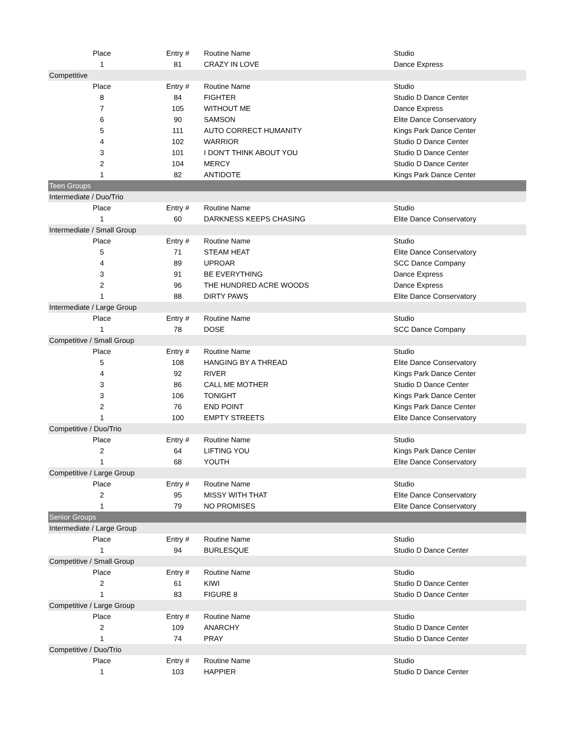| Place | Entry # | Routine Name | Studio |
| 1 | 81 | CRAZY IN LOVE | Dance Express |
| Competitive | | | |
| Place | Entry # | Routine Name | Studio |
| 8 | 84 | FIGHTER | Studio D Dance Center |
| 7 | 105 | WITHOUT ME | Dance Express |
| 6 | 90 | SAMSON | Elite Dance Conservatory |
| 5 | 111 | AUTO CORRECT HUMANITY | Kings Park Dance Center |
| 4 | 102 | WARRIOR | Studio D Dance Center |
| 3 | 101 | I DON'T THINK ABOUT YOU | Studio D Dance Center |
| 2 | 104 | MERCY | Studio D Dance Center |
| 1 | 82 | ANTIDOTE | Kings Park Dance Center |
| Teen Groups | | | |
| Intermediate / Duo/Trio | | | |
| Place | Entry # | Routine Name | Studio |
| 1 | 60 | DARKNESS KEEPS CHASING | Elite Dance Conservatory |
| Intermediate / Small Group | | | |
| Place | Entry # | Routine Name | Studio |
| 5 | 71 | STEAM HEAT | Elite Dance Conservatory |
| 4 | 89 | UPROAR | SCC Dance Company |
| 3 | 91 | BE EVERYTHING | Dance Express |
| 2 | 96 | THE HUNDRED ACRE WOODS | Dance Express |
| 1 | 88 | DIRTY PAWS | Elite Dance Conservatory |
| Intermediate / Large Group | | | |
| Place | Entry # | Routine Name | Studio |
| 1 | 78 | DOSE | SCC Dance Company |
| Competitive / Small Group | | | |
| Place | Entry # | Routine Name | Studio |
| 5 | 108 | HANGING BY A THREAD | Elite Dance Conservatory |
| 4 | 92 | RIVER | Kings Park Dance Center |
| 3 | 86 | CALL ME MOTHER | Studio D Dance Center |
| 3 | 106 | TONIGHT | Kings Park Dance Center |
| 2 | 76 | END POINT | Kings Park Dance Center |
| 1 | 100 | EMPTY STREETS | Elite Dance Conservatory |
| Competitive / Duo/Trio | | | |
| Place | Entry # | Routine Name | Studio |
| 2 | 64 | LIFTING YOU | Kings Park Dance Center |
| 1 | 68 | YOUTH | Elite Dance Conservatory |
| Competitive / Large Group | | | |
| Place | Entry # | Routine Name | Studio |
| 2 | 95 | MISSY WITH THAT | Elite Dance Conservatory |
| 1 | 79 | NO PROMISES | Elite Dance Conservatory |
| Senior Groups | | | |
| Intermediate / Large Group | | | |
| Place | Entry # | Routine Name | Studio |
| 1 | 94 | BURLESQUE | Studio D Dance Center |
| Competitive / Small Group | | | |
| Place | Entry # | Routine Name | Studio |
| 2 | 61 | KIWI | Studio D Dance Center |
| 1 | 83 | FIGURE 8 | Studio D Dance Center |
| Competitive / Large Group | | | |
| Place | Entry # | Routine Name | Studio |
| 2 | 109 | ANARCHY | Studio D Dance Center |
| 1 | 74 | PRAY | Studio D Dance Center |
| Competitive / Duo/Trio | | | |
| Place | Entry # | Routine Name | Studio |
| 1 | 103 | HAPPIER | Studio D Dance Center |